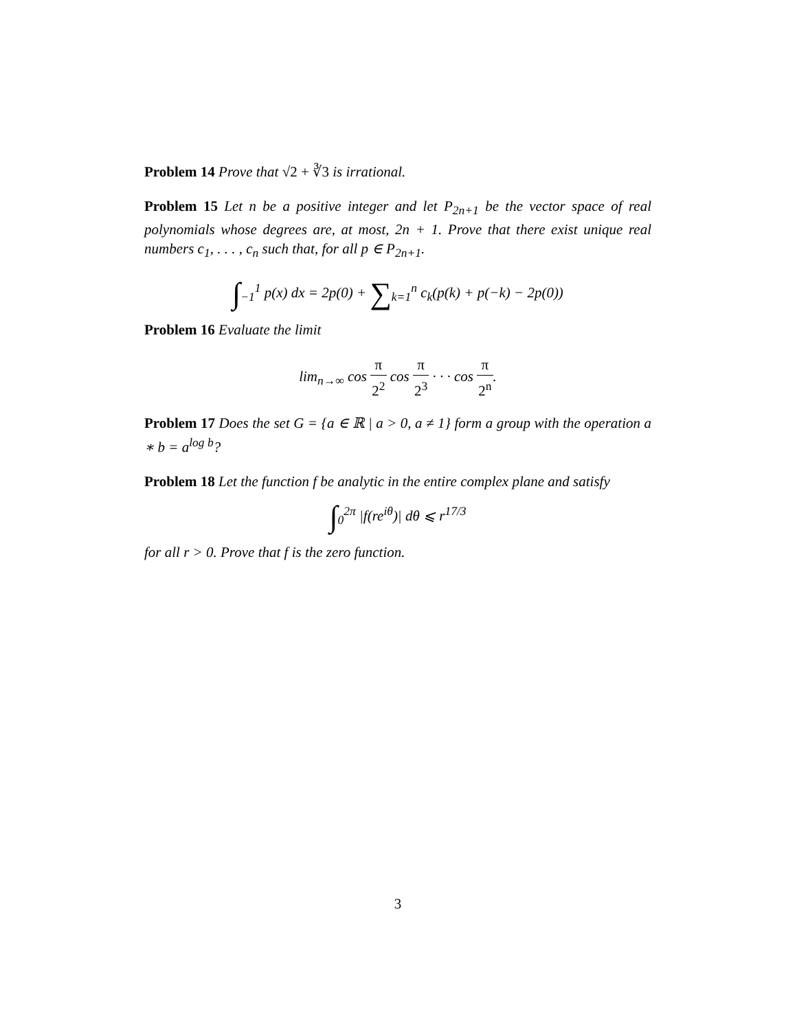Problem 14 Prove that √2 + ∛3 is irrational.
Problem 15 Let n be a positive integer and let P<sub>2n+1</sub> be the vector space of real polynomials whose degrees are, at most, 2n + 1. Prove that there exist unique real numbers c<sub>1</sub>, . . . , c<sub>n</sub> such that, for all p ∈ P<sub>2n+1</sub>.
∫<sub>−1</sub><sup>1</sup> p(x) dx = 2p(0) + ∑<sub>k=1</sub><sup>n</sup> c<sub>k</sub>(p(k) + p(−k) − 2p(0))
Problem 16 Evaluate the limit
lim<sub>n→∞</sub> cos π 2<sup>2</sup> cos π 2<sup>3</sup> · · · cos π 2<sup>n</sup>.
Problem 17 Does the set G = {a ∈ ℝ | a > 0, a ≠ 1} form a group with the operation a ∗ b = a<sup>log b</sup>?
Problem 18 Let the function f be analytic in the entire complex plane and satisfy
∫<sub>0</sub><sup>2π</sup> |f(re<sup>iθ</sup>)| dθ ⩽ r<sup>17/3</sup>
for all r > 0. Prove that f is the zero function.
3